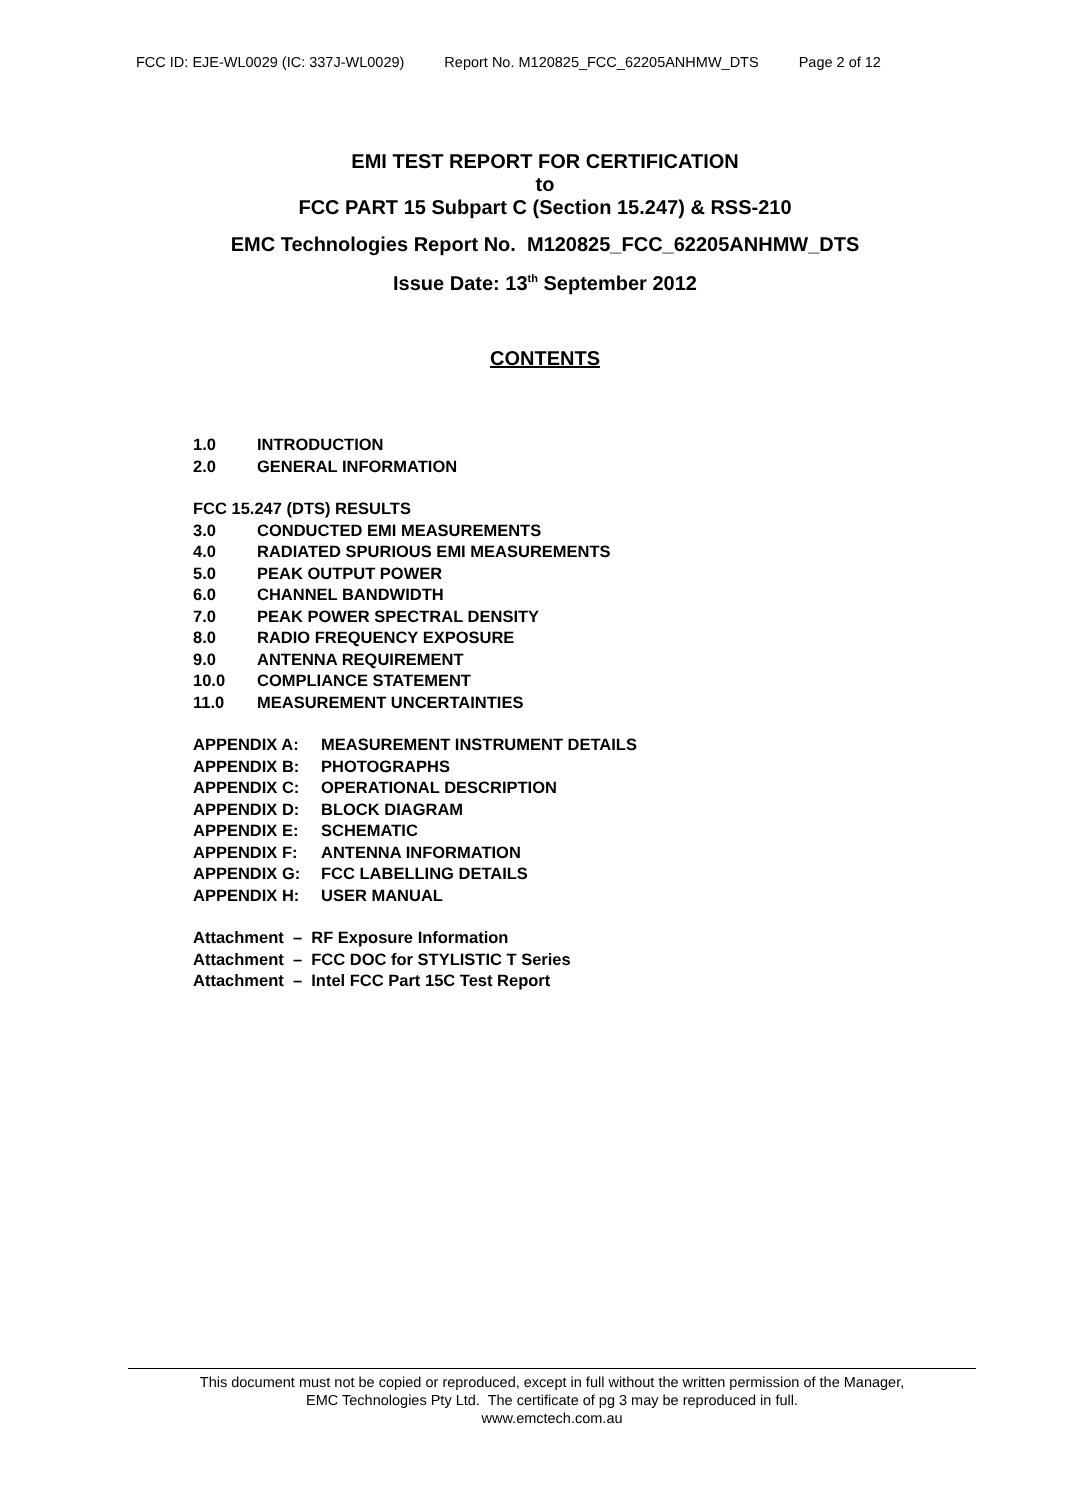FCC ID: EJE-WL0029 (IC: 337J-WL0029) Report No. M120825_FCC_62205ANHMW_DTS Page 2 of 12
EMI TEST REPORT FOR CERTIFICATION
to
FCC PART 15 Subpart C (Section 15.247) & RSS-210
EMC Technologies Report No. M120825_FCC_62205ANHMW_DTS
Issue Date: 13<sup>th</sup> September 2012
CONTENTS
1.0 INTRODUCTION
2.0 GENERAL INFORMATION
FCC 15.247 (DTS) RESULTS
3.0 CONDUCTED EMI MEASUREMENTS
4.0 RADIATED SPURIOUS EMI MEASUREMENTS
5.0 PEAK OUTPUT POWER
6.0 CHANNEL BANDWIDTH
7.0 PEAK POWER SPECTRAL DENSITY
8.0 RADIO FREQUENCY EXPOSURE
9.0 ANTENNA REQUIREMENT
10.0 COMPLIANCE STATEMENT
11.0 MEASUREMENT UNCERTAINTIES
APPENDIX A: MEASUREMENT INSTRUMENT DETAILS
APPENDIX B: PHOTOGRAPHS
APPENDIX C: OPERATIONAL DESCRIPTION
APPENDIX D: BLOCK DIAGRAM
APPENDIX E: SCHEMATIC
APPENDIX F: ANTENNA INFORMATION
APPENDIX G: FCC LABELLING DETAILS
APPENDIX H: USER MANUAL
Attachment – RF Exposure Information
Attachment – FCC DOC for STYLISTIC T Series
Attachment – Intel FCC Part 15C Test Report
This document must not be copied or reproduced, except in full without the written permission of the Manager,
EMC Technologies Pty Ltd. The certificate of pg 3 may be reproduced in full.
www.emctech.com.au